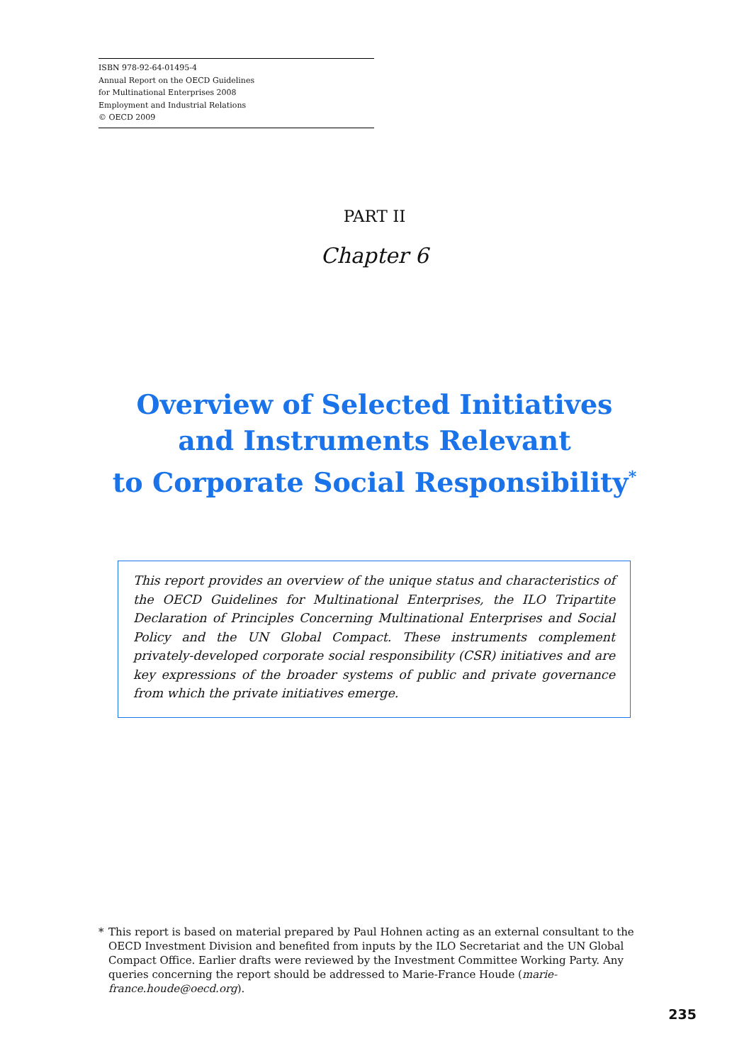ISBN 978-92-64-01495-4
Annual Report on the OECD Guidelines
for Multinational Enterprises 2008
Employment and Industrial Relations
© OECD 2009
PART II
Chapter 6
Overview of Selected Initiatives
and Instruments Relevant
to Corporate Social Responsibility<sup>*</sup>
This report provides an overview of the unique status and characteristics of the OECD Guidelines for Multinational Enterprises, the ILO Tripartite Declaration of Principles Concerning Multinational Enterprises and Social Policy and the UN Global Compact. These instruments complement privately-developed corporate social responsibility (CSR) initiatives and are key expressions of the broader systems of public and private governance from which the private initiatives emerge.
* This report is based on material prepared by Paul Hohnen acting as an external consultant to the OECD Investment Division and benefited from inputs by the ILO Secretariat and the UN Global Compact Office. Earlier drafts were reviewed by the Investment Committee Working Party. Any queries concerning the report should be addressed to Marie-France Houde (marie-france.houde@oecd.org).
235